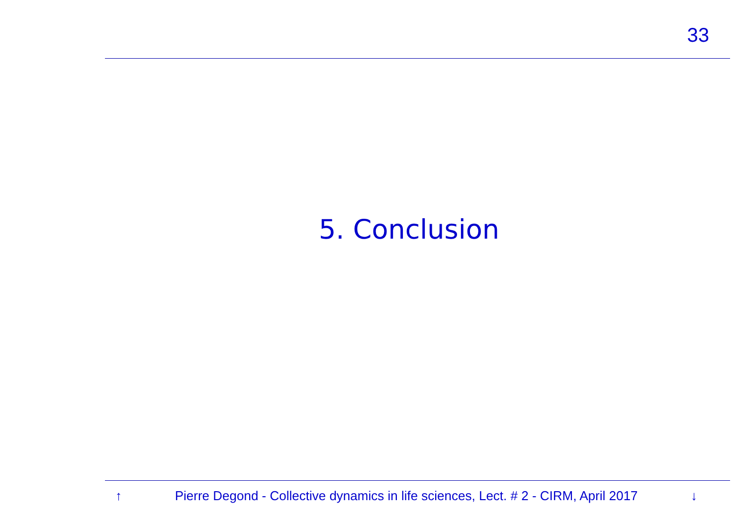33
5. Conclusion
↑ Pierre Degond - Collective dynamics in life sciences, Lect. # 2 - CIRM, April 2017 ↓